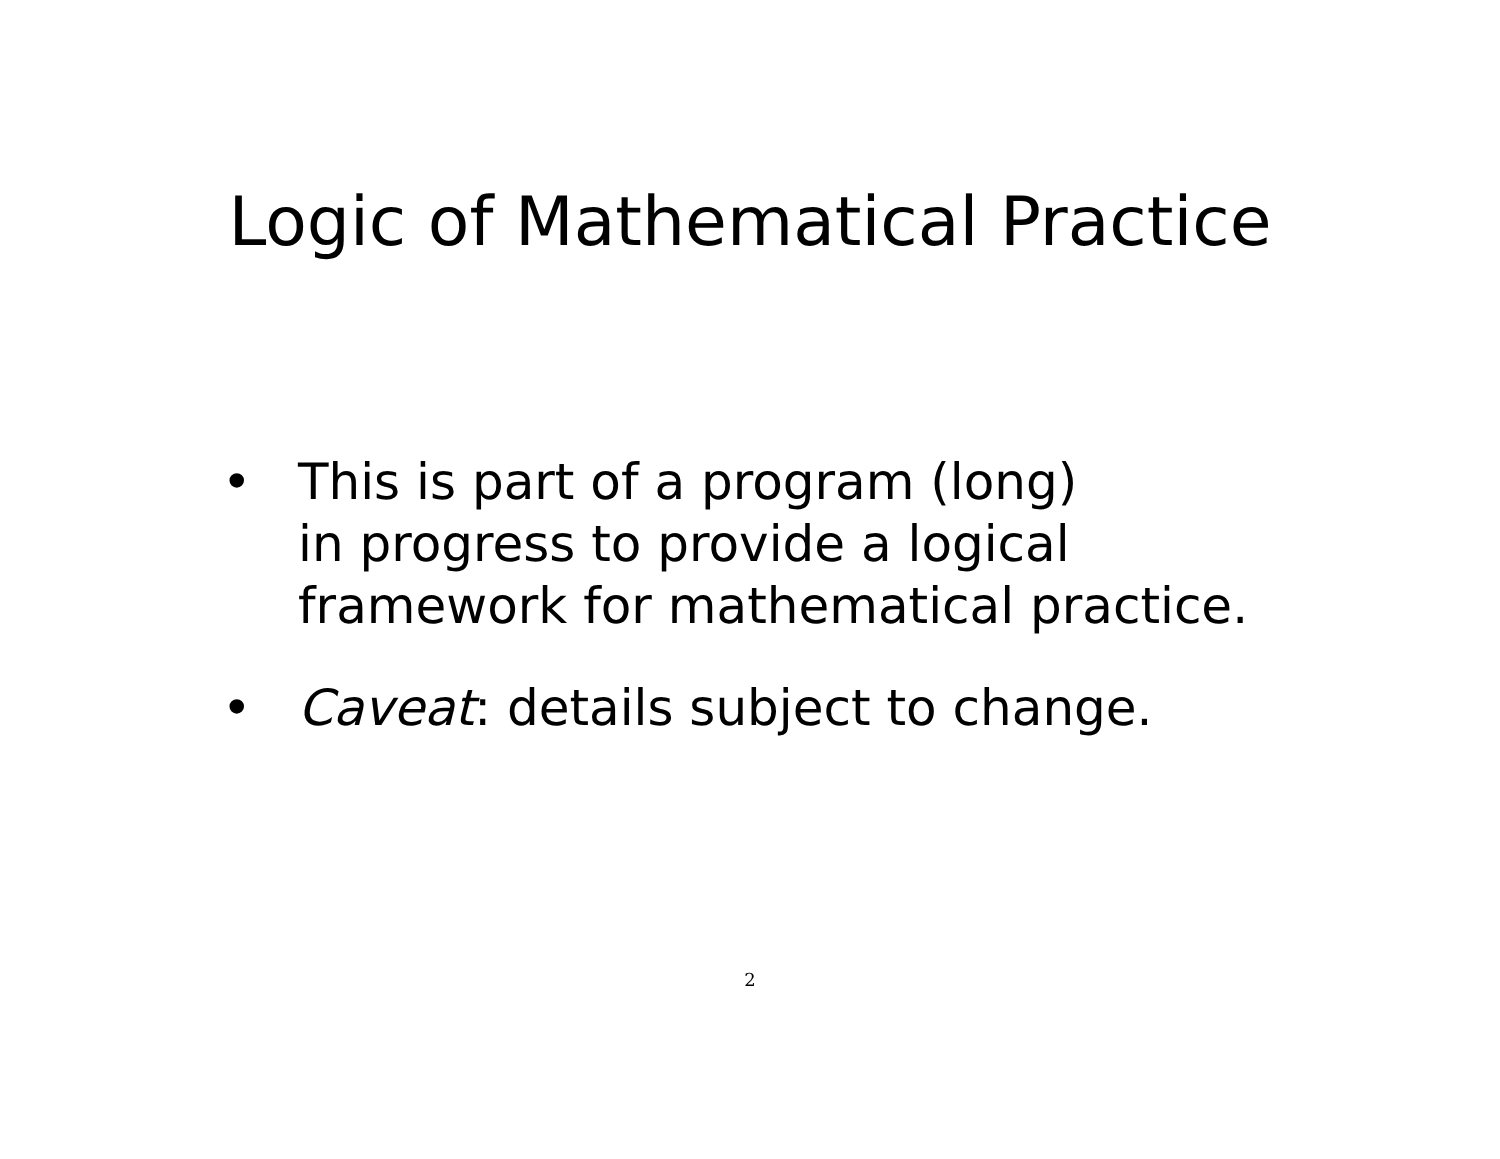Logic of Mathematical Practice
• This is part of a program (long)
in progress to provide a logical
framework for mathematical practice.
• Caveat: details subject to change.
2